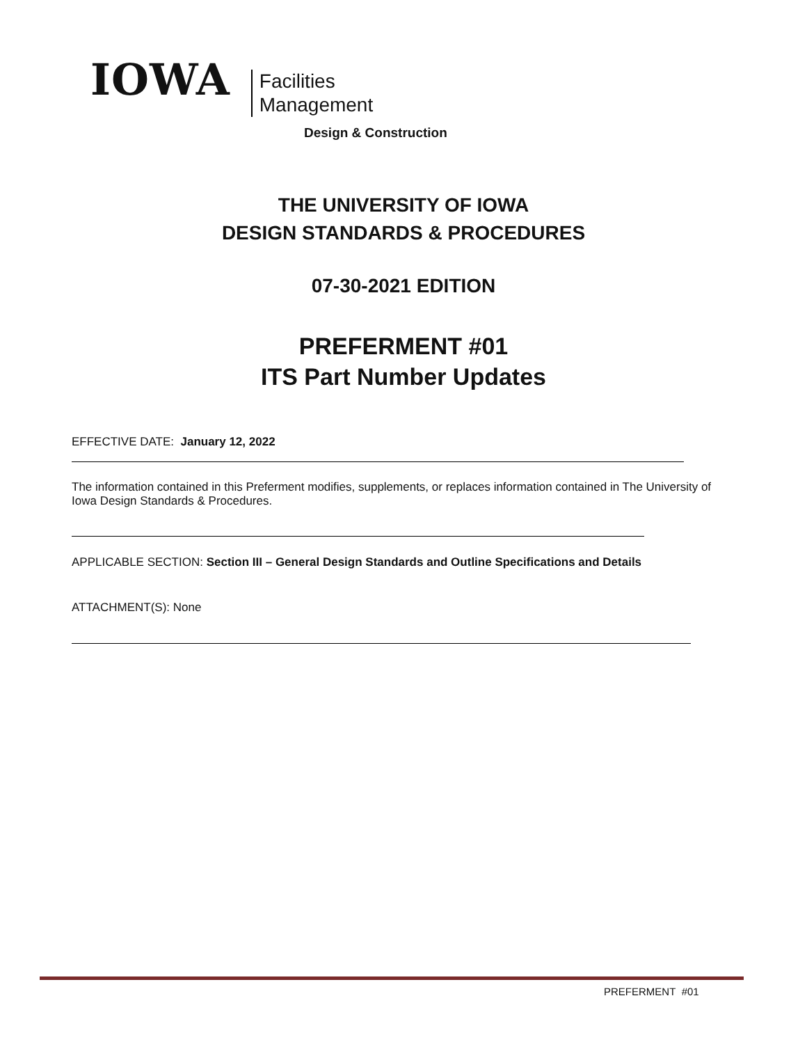IOWA
Facilities
Management
Design & Construction
THE UNIVERSITY OF IOWA
DESIGN STANDARDS & PROCEDURES
07-30-2021 EDITION
PREFERMENT #01
ITS Part Number Updates
EFFECTIVE DATE: January 12, 2022
The information contained in this Preferment modifies, supplements, or replaces information contained in The University of Iowa Design Standards & Procedures.
APPLICABLE SECTION: Section III – General Design Standards and Outline Specifications and Details
ATTACHMENT(S): None
PREFERMENT #01